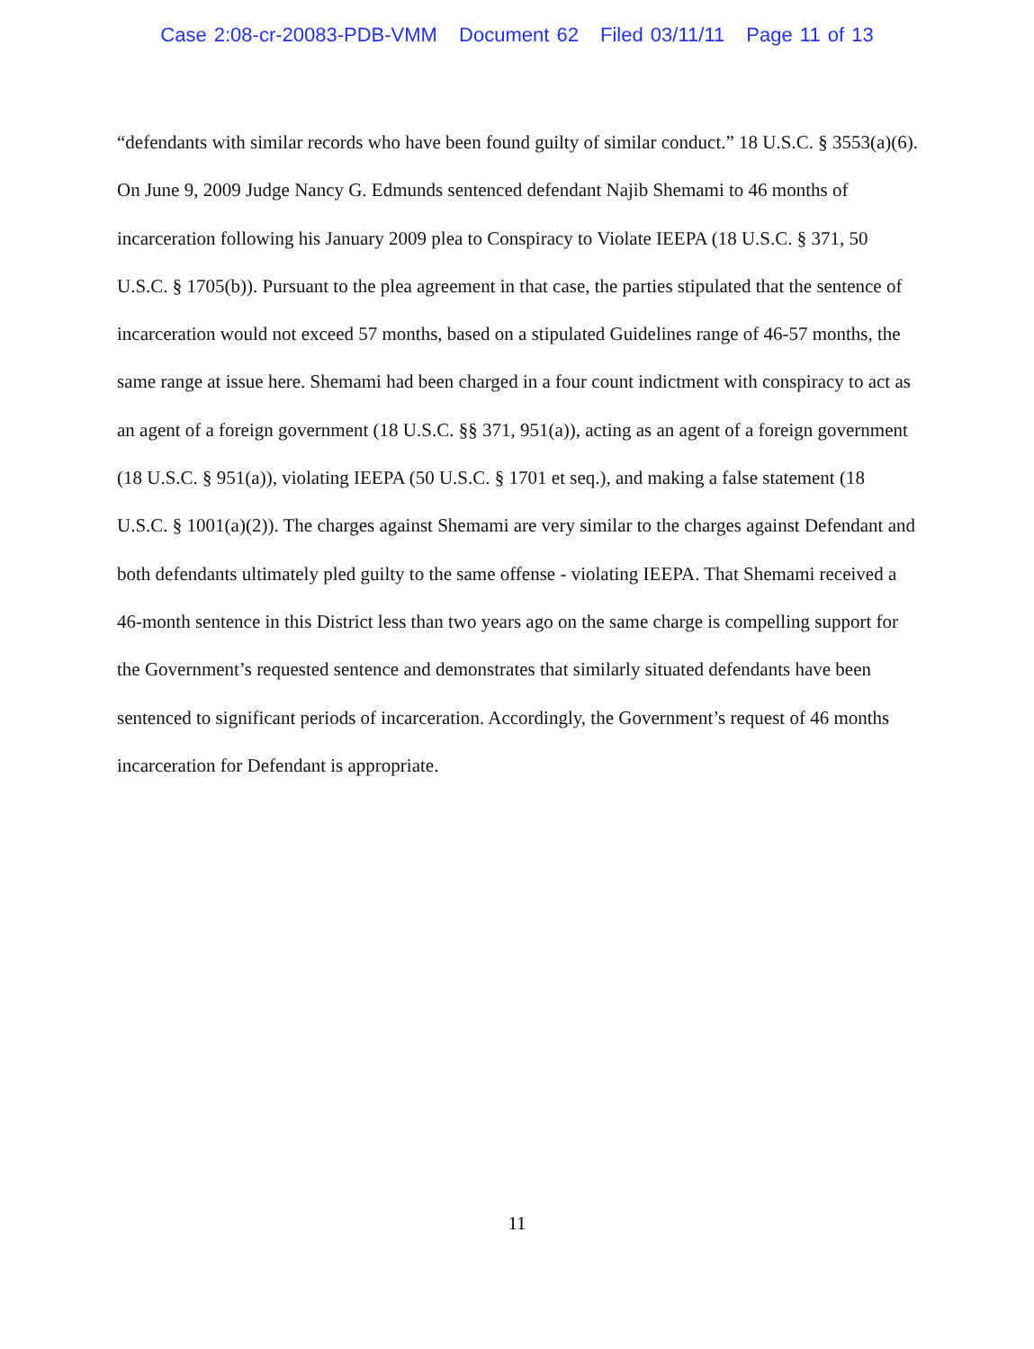Case 2:08-cr-20083-PDB-VMM Document 62 Filed 03/11/11 Page 11 of 13
“defendants with similar records who have been found guilty of similar conduct.” 18 U.S.C. § 3553(a)(6). On June 9, 2009 Judge Nancy G. Edmunds sentenced defendant Najib Shemami to 46 months of incarceration following his January 2009 plea to Conspiracy to Violate IEEPA (18 U.S.C. § 371, 50 U.S.C. § 1705(b)). Pursuant to the plea agreement in that case, the parties stipulated that the sentence of incarceration would not exceed 57 months, based on a stipulated Guidelines range of 46-57 months, the same range at issue here. Shemami had been charged in a four count indictment with conspiracy to act as an agent of a foreign government (18 U.S.C. §§ 371, 951(a)), acting as an agent of a foreign government (18 U.S.C. § 951(a)), violating IEEPA (50 U.S.C. § 1701 et seq.), and making a false statement (18 U.S.C. § 1001(a)(2)). The charges against Shemami are very similar to the charges against Defendant and both defendants ultimately pled guilty to the same offense - violating IEEPA. That Shemami received a 46-month sentence in this District less than two years ago on the same charge is compelling support for the Government’s requested sentence and demonstrates that similarly situated defendants have been sentenced to significant periods of incarceration. Accordingly, the Government’s request of 46 months incarceration for Defendant is appropriate.
11